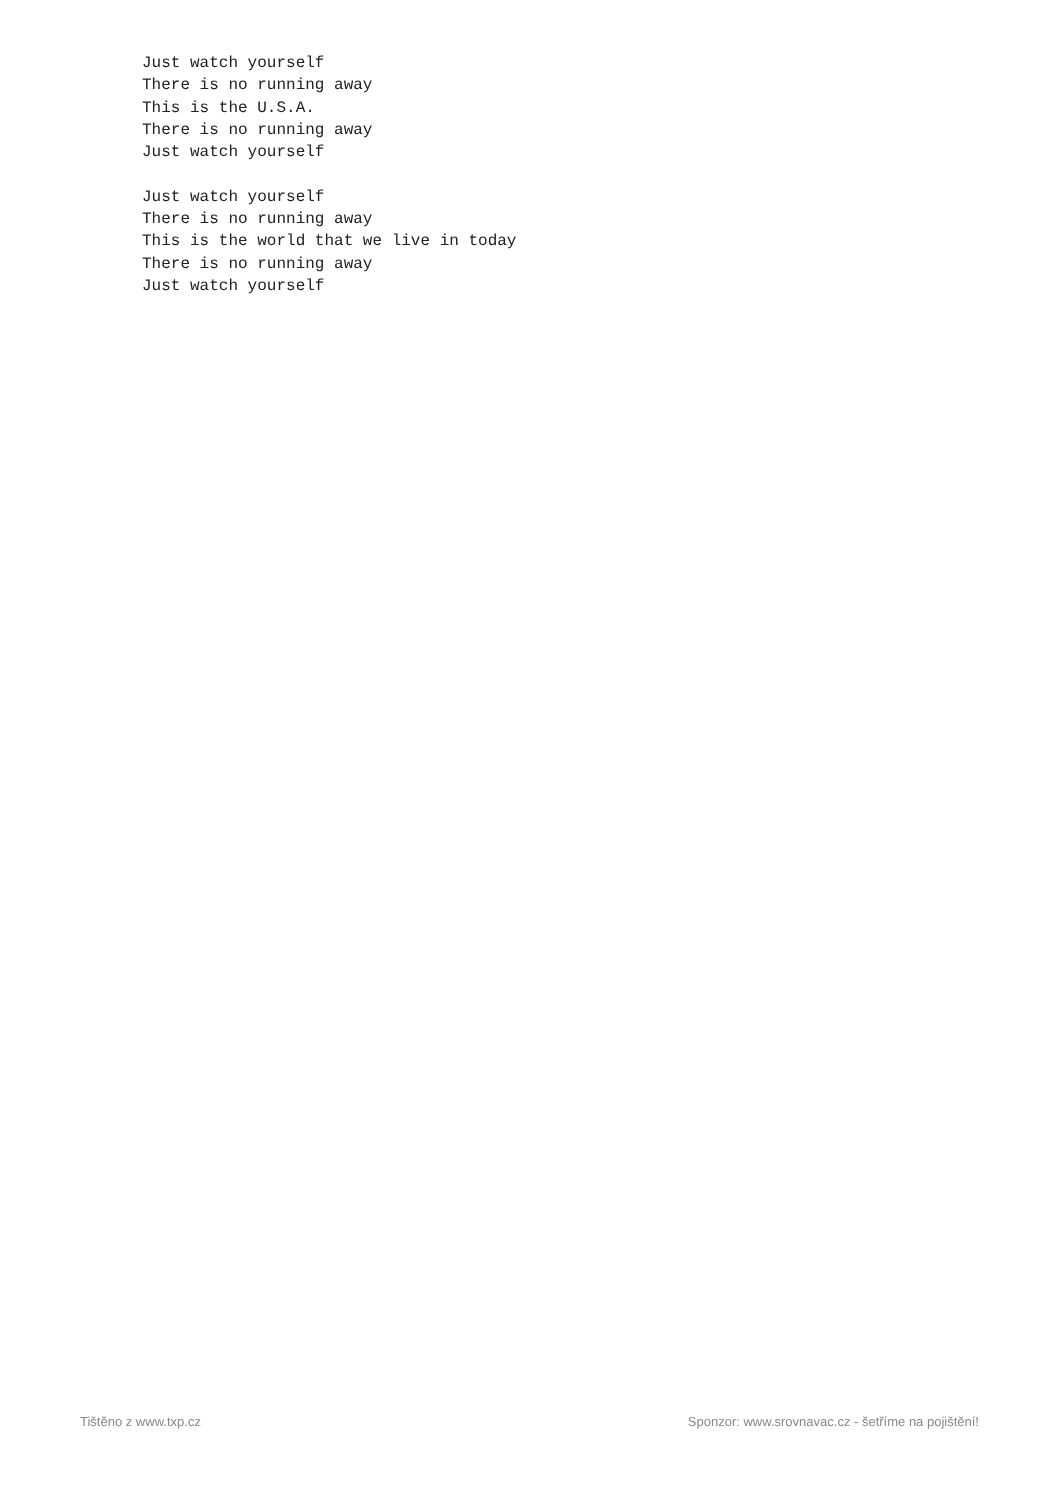Just watch yourself
There is no running away
This is the U.S.A.
There is no running away
Just watch yourself

Just watch yourself
There is no running away
This is the world that we live in today
There is no running away
Just watch yourself
Tištěno z www.txp.cz Sponzor: www.srovnavac.cz - šetříme na pojištění!